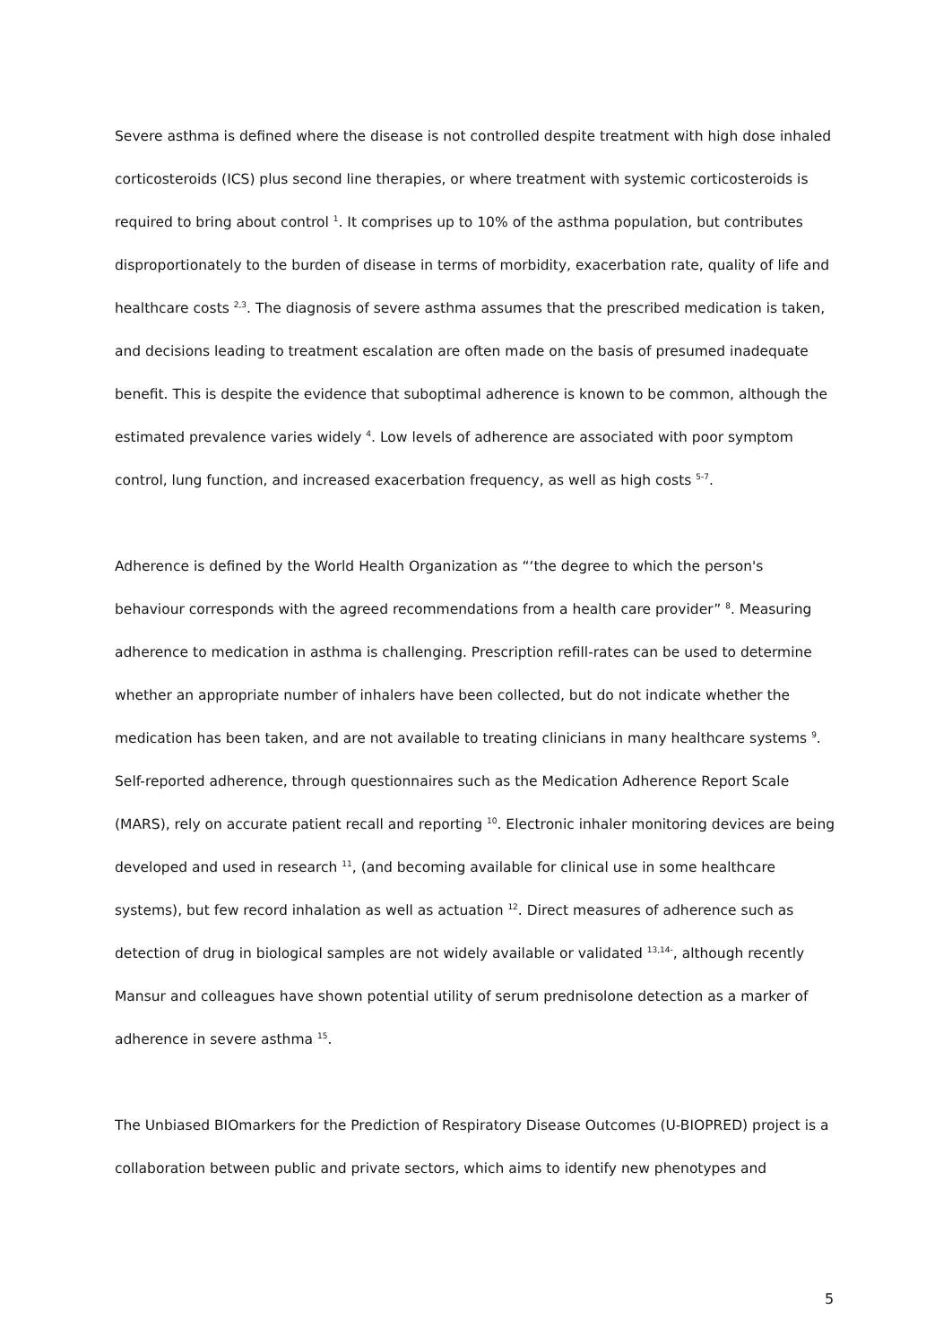Severe asthma is defined where the disease is not controlled despite treatment with high dose inhaled corticosteroids (ICS) plus second line therapies, or where treatment with systemic corticosteroids is required to bring about control <sup>1</sup>. It comprises up to 10% of the asthma population, but contributes disproportionately to the burden of disease in terms of morbidity, exacerbation rate, quality of life and healthcare costs <sup>2,3</sup>. The diagnosis of severe asthma assumes that the prescribed medication is taken, and decisions leading to treatment escalation are often made on the basis of presumed inadequate benefit. This is despite the evidence that suboptimal adherence is known to be common, although the estimated prevalence varies widely <sup>4</sup>. Low levels of adherence are associated with poor symptom control, lung function, and increased exacerbation frequency, as well as high costs <sup>5-7</sup>.
Adherence is defined by the World Health Organization as “‘the degree to which the person's behaviour corresponds with the agreed recommendations from a health care provider” <sup>8</sup>. Measuring adherence to medication in asthma is challenging. Prescription refill-rates can be used to determine whether an appropriate number of inhalers have been collected, but do not indicate whether the medication has been taken, and are not available to treating clinicians in many healthcare systems <sup>9</sup>. Self-reported adherence, through questionnaires such as the Medication Adherence Report Scale (MARS), rely on accurate patient recall and reporting <sup>10</sup>. Electronic inhaler monitoring devices are being developed and used in research <sup>11</sup>, (and becoming available for clinical use in some healthcare systems), but few record inhalation as well as actuation <sup>12</sup>. Direct measures of adherence such as detection of drug in biological samples are not widely available or validated <sup>13,14-</sup>, although recently Mansur and colleagues have shown potential utility of serum prednisolone detection as a marker of adherence in severe asthma <sup>15</sup>.
The Unbiased BIOmarkers for the Prediction of Respiratory Disease Outcomes (U-BIOPRED) project is a collaboration between public and private sectors, which aims to identify new phenotypes and
5